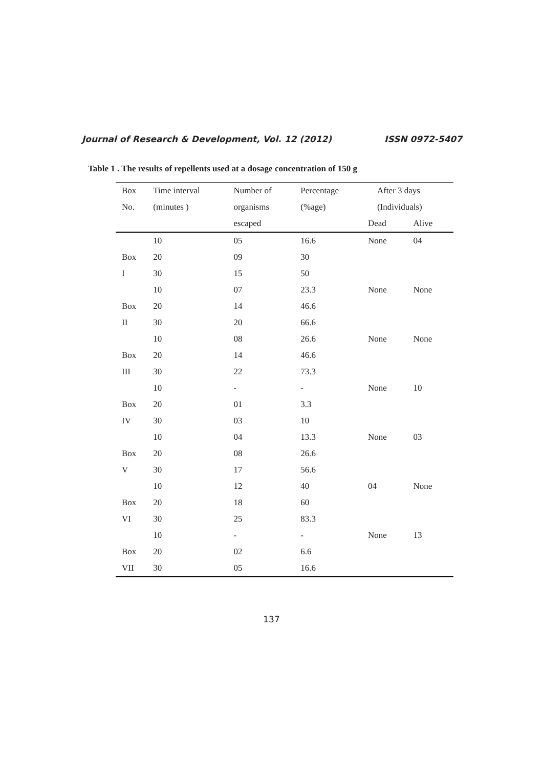Journal of Research & Development, Vol. 12 (2012) ISSN 0972-5407
Table 1 . The results of repellents used at a dosage concentration of 150 g
| Box | Time interval | Number of | Percentage | After 3 days | |
| No. | (minutes ) | organisms | (%age) | (Individuals) | |
| | | escaped | | Dead | Alive |
| | 10 | 05 | 16.6 | None | 04 |
| Box | 20 | 09 | 30 | | |
| I | 30 | 15 | 50 | | |
| | 10 | 07 | 23.3 | None | None |
| Box | 20 | 14 | 46.6 | | |
| II | 30 | 20 | 66.6 | | |
| | 10 | 08 | 26.6 | None | None |
| Box | 20 | 14 | 46.6 | | |
| III | 30 | 22 | 73.3 | | |
| | 10 | - | - | None | 10 |
| Box | 20 | 01 | 3.3 | | |
| IV | 30 | 03 | 10 | | |
| | 10 | 04 | 13.3 | None | 03 |
| Box | 20 | 08 | 26.6 | | |
| V | 30 | 17 | 56.6 | | |
| | 10 | 12 | 40 | 04 | None |
| Box | 20 | 18 | 60 | | |
| VI | 30 | 25 | 83.3 | | |
| | 10 | - | - | None | 13 |
| Box | 20 | 02 | 6.6 | | |
| VII | 30 | 05 | 16.6 | | |
137